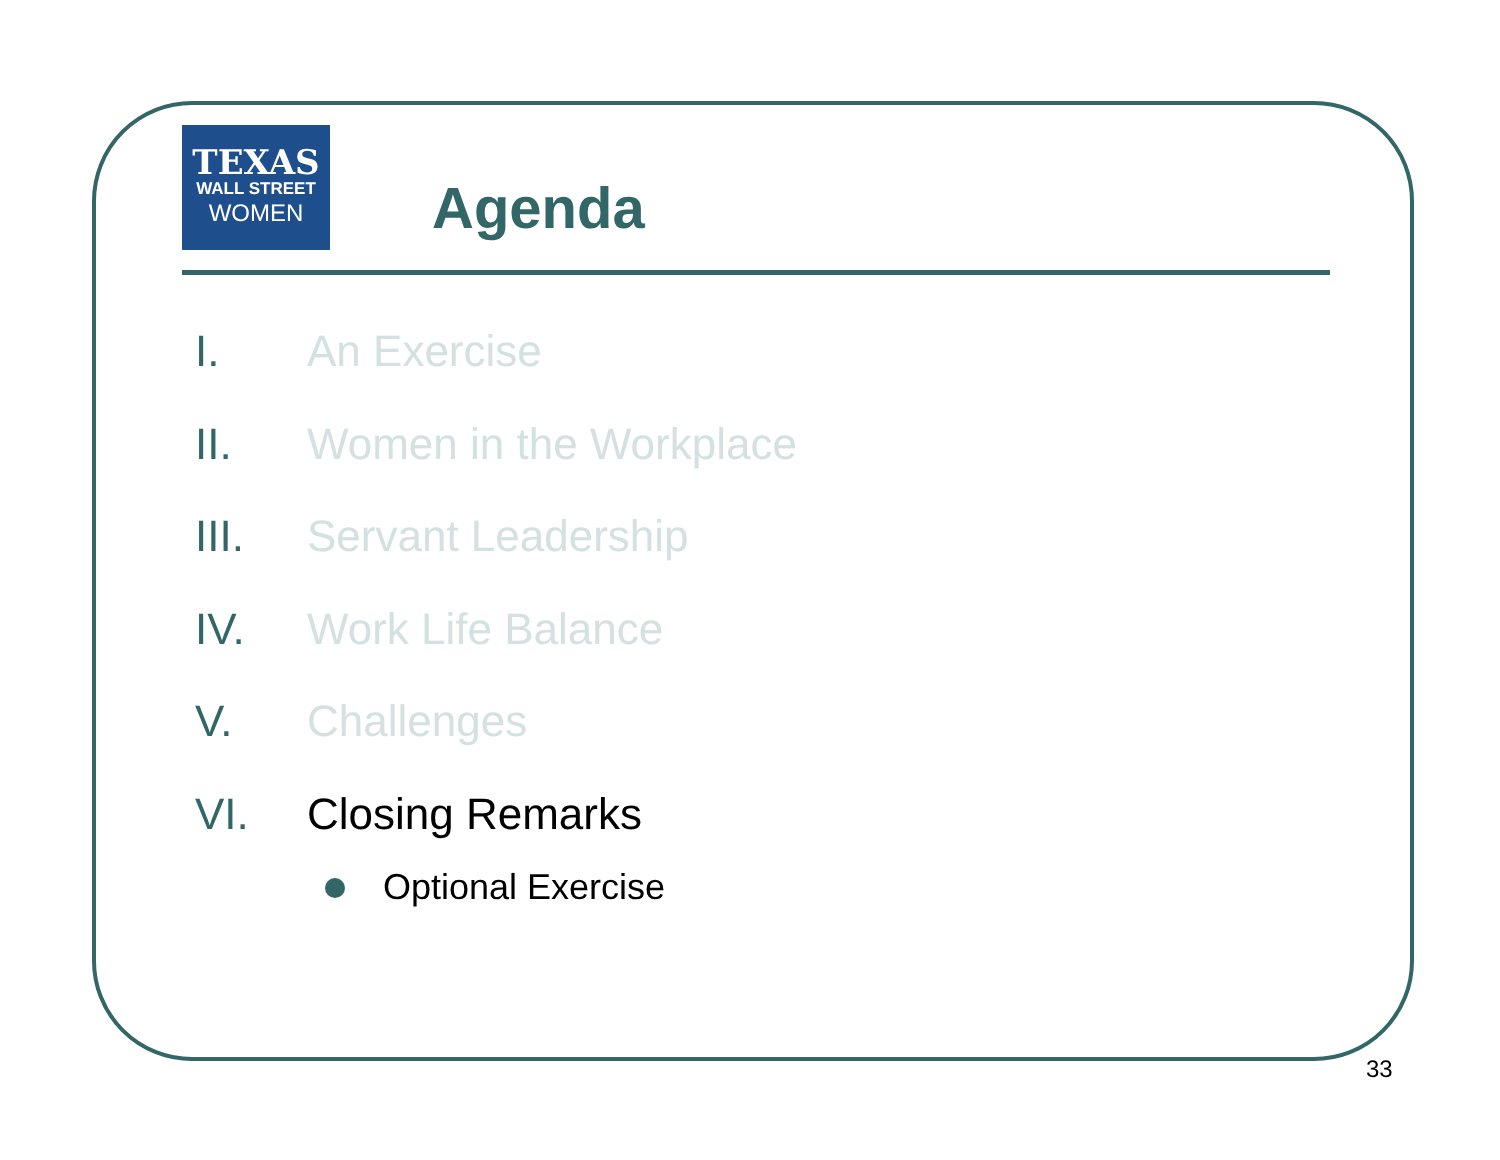TEXAS
WALL STREET
WOMEN
Agenda
I. An Exercise
II. Women in the Workplace
III. Servant Leadership
IV. Work Life Balance
V. Challenges
VI. Closing Remarks
Optional Exercise
33